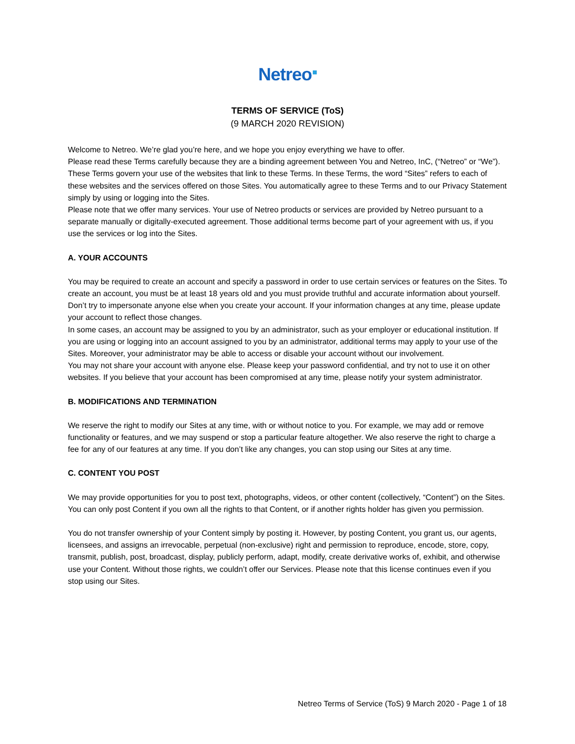Netreo
TERMS OF SERVICE (ToS)
(9 MARCH 2020 REVISION)
Welcome to Netreo. We’re glad you’re here, and we hope you enjoy everything we have to offer.
Please read these Terms carefully because they are a binding agreement between You and Netreo, InC, (“Netreo” or “We”).
These Terms govern your use of the websites that link to these Terms. In these Terms, the word “Sites” refers to each of these websites and the services offered on those Sites. You automatically agree to these Terms and to our Privacy Statement simply by using or logging into the Sites.
Please note that we offer many services. Your use of Netreo products or services are provided by Netreo pursuant to a separate manually or digitally-executed agreement. Those additional terms become part of your agreement with us, if you use the services or log into the Sites.
A. YOUR ACCOUNTS
You may be required to create an account and specify a password in order to use certain services or features on the Sites. To create an account, you must be at least 18 years old and you must provide truthful and accurate information about yourself. Don’t try to impersonate anyone else when you create your account. If your information changes at any time, please update your account to reflect those changes.
In some cases, an account may be assigned to you by an administrator, such as your employer or educational institution. If you are using or logging into an account assigned to you by an administrator, additional terms may apply to your use of the Sites. Moreover, your administrator may be able to access or disable your account without our involvement.
You may not share your account with anyone else. Please keep your password confidential, and try not to use it on other websites. If you believe that your account has been compromised at any time, please notify your system administrator.
B. MODIFICATIONS AND TERMINATION
We reserve the right to modify our Sites at any time, with or without notice to you. For example, we may add or remove functionality or features, and we may suspend or stop a particular feature altogether. We also reserve the right to charge a fee for any of our features at any time. If you don’t like any changes, you can stop using our Sites at any time.
C. CONTENT YOU POST
We may provide opportunities for you to post text, photographs, videos, or other content (collectively, “Content”) on the Sites. You can only post Content if you own all the rights to that Content, or if another rights holder has given you permission.
You do not transfer ownership of your Content simply by posting it. However, by posting Content, you grant us, our agents, licensees, and assigns an irrevocable, perpetual (non-exclusive) right and permission to reproduce, encode, store, copy, transmit, publish, post, broadcast, display, publicly perform, adapt, modify, create derivative works of, exhibit, and otherwise use your Content. Without those rights, we couldn’t offer our Services. Please note that this license continues even if you stop using our Sites.
Netreo Terms of Service (ToS) 9 March 2020 - Page 1 of 18